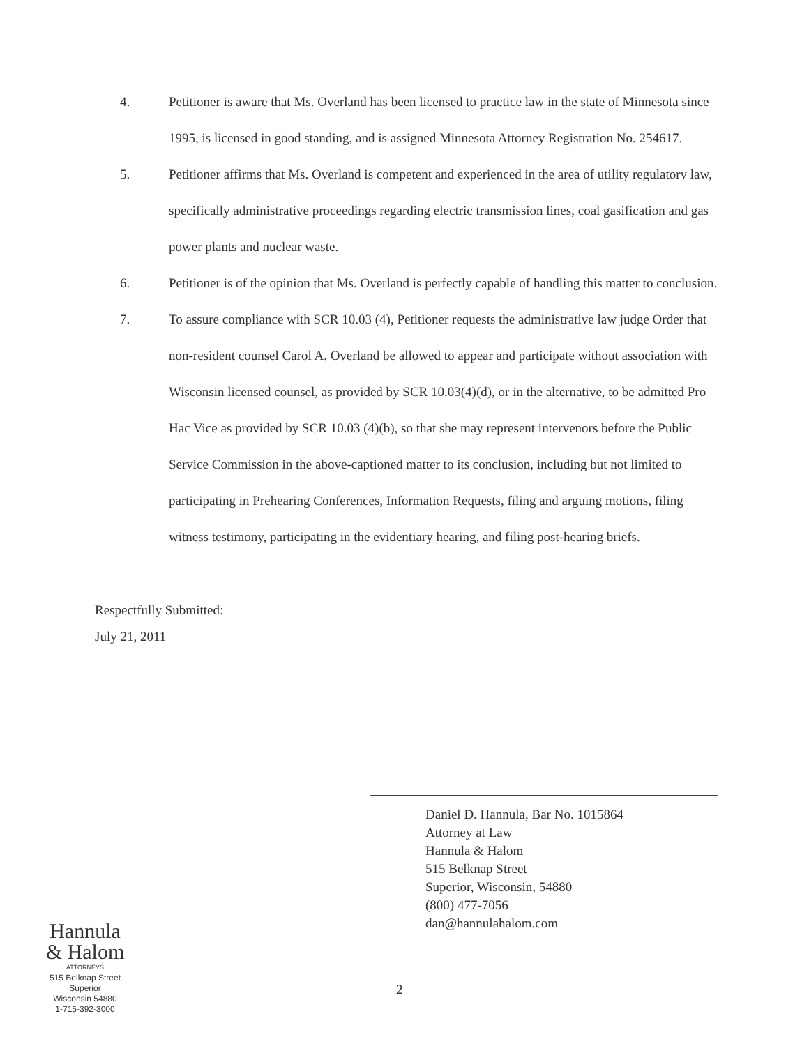4. Petitioner is aware that Ms. Overland has been licensed to practice law in the state of Minnesota since 1995, is licensed in good standing, and is assigned Minnesota Attorney Registration No. 254617.
5. Petitioner affirms that Ms. Overland is competent and experienced in the area of utility regulatory law, specifically administrative proceedings regarding electric transmission lines, coal gasification and gas power plants and nuclear waste.
6. Petitioner is of the opinion that Ms. Overland is perfectly capable of handling this matter to conclusion.
7. To assure compliance with SCR 10.03 (4), Petitioner requests the administrative law judge Order that non-resident counsel Carol A. Overland be allowed to appear and participate without association with Wisconsin licensed counsel, as provided by SCR 10.03(4)(d), or in the alternative, to be admitted Pro Hac Vice as provided by SCR 10.03 (4)(b), so that she may represent intervenors before the Public Service Commission in the above-captioned matter to its conclusion, including but not limited to participating in Prehearing Conferences, Information Requests, filing and arguing motions, filing witness testimony, participating in the evidentiary hearing, and filing post-hearing briefs.
Respectfully Submitted:
July 21, 2011
Daniel D. Hannula, Bar No. 1015864
Attorney at Law
Hannula & Halom
515 Belknap Street
Superior, Wisconsin, 54880
(800) 477-7056
dan@hannulahalom.com
Hannula
& Halom
ATTORNEYS
515 Belknap Street
Superior
Wisconsin 54880
1-715-392-3000
2